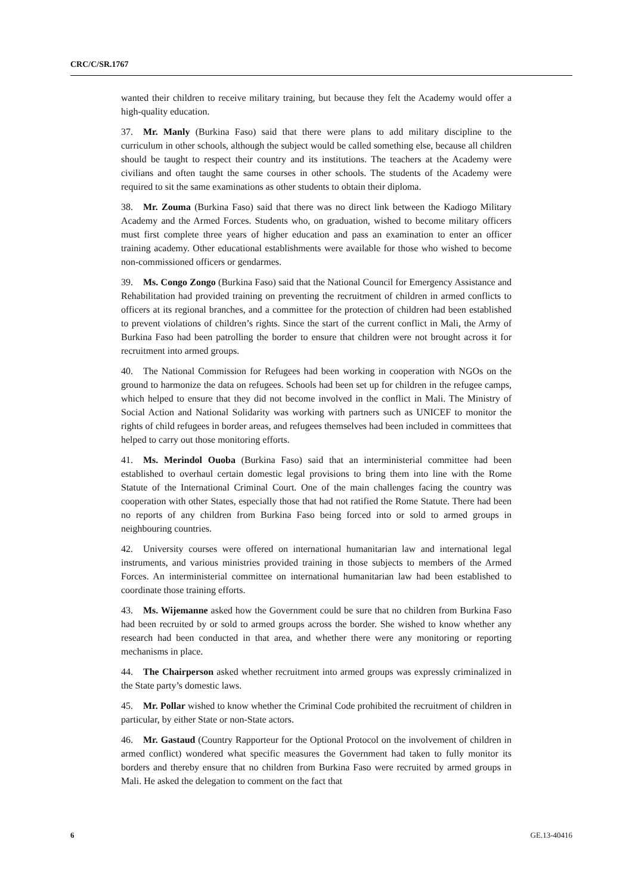CRC/C/SR.1767
wanted their children to receive military training, but because they felt the Academy would offer a high-quality education.
37. Mr. Manly (Burkina Faso) said that there were plans to add military discipline to the curriculum in other schools, although the subject would be called something else, because all children should be taught to respect their country and its institutions. The teachers at the Academy were civilians and often taught the same courses in other schools. The students of the Academy were required to sit the same examinations as other students to obtain their diploma.
38. Mr. Zouma (Burkina Faso) said that there was no direct link between the Kadiogo Military Academy and the Armed Forces. Students who, on graduation, wished to become military officers must first complete three years of higher education and pass an examination to enter an officer training academy. Other educational establishments were available for those who wished to become non-commissioned officers or gendarmes.
39. Ms. Congo Zongo (Burkina Faso) said that the National Council for Emergency Assistance and Rehabilitation had provided training on preventing the recruitment of children in armed conflicts to officers at its regional branches, and a committee for the protection of children had been established to prevent violations of children’s rights. Since the start of the current conflict in Mali, the Army of Burkina Faso had been patrolling the border to ensure that children were not brought across it for recruitment into armed groups.
40. The National Commission for Refugees had been working in cooperation with NGOs on the ground to harmonize the data on refugees. Schools had been set up for children in the refugee camps, which helped to ensure that they did not become involved in the conflict in Mali. The Ministry of Social Action and National Solidarity was working with partners such as UNICEF to monitor the rights of child refugees in border areas, and refugees themselves had been included in committees that helped to carry out those monitoring efforts.
41. Ms. Merindol Ouoba (Burkina Faso) said that an interministerial committee had been established to overhaul certain domestic legal provisions to bring them into line with the Rome Statute of the International Criminal Court. One of the main challenges facing the country was cooperation with other States, especially those that had not ratified the Rome Statute. There had been no reports of any children from Burkina Faso being forced into or sold to armed groups in neighbouring countries.
42. University courses were offered on international humanitarian law and international legal instruments, and various ministries provided training in those subjects to members of the Armed Forces. An interministerial committee on international humanitarian law had been established to coordinate those training efforts.
43. Ms. Wijemanne asked how the Government could be sure that no children from Burkina Faso had been recruited by or sold to armed groups across the border. She wished to know whether any research had been conducted in that area, and whether there were any monitoring or reporting mechanisms in place.
44. The Chairperson asked whether recruitment into armed groups was expressly criminalized in the State party’s domestic laws.
45. Mr. Pollar wished to know whether the Criminal Code prohibited the recruitment of children in particular, by either State or non-State actors.
46. Mr. Gastaud (Country Rapporteur for the Optional Protocol on the involvement of children in armed conflict) wondered what specific measures the Government had taken to fully monitor its borders and thereby ensure that no children from Burkina Faso were recruited by armed groups in Mali. He asked the delegation to comment on the fact that
6 GE.13-40416